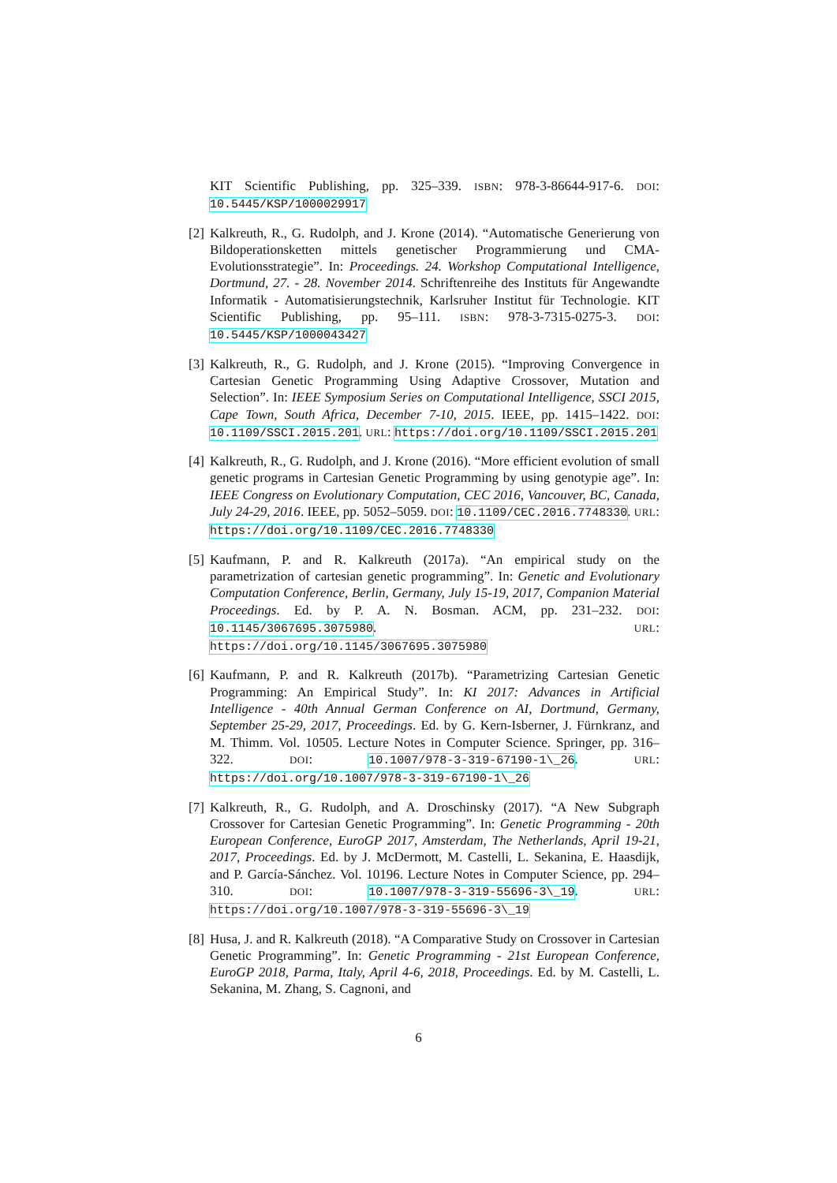KIT Scientific Publishing, pp. 325–339. ISBN: 978-3-86644-917-6. DOI: 10.5445/KSP/1000029917
[2] Kalkreuth, R., G. Rudolph, and J. Krone (2014). “Automatische Generierung von Bildoperationsketten mittels genetischer Programmierung und CMA-Evolutionsstrategie”. In: Proceedings. 24. Workshop Computational Intelligence, Dortmund, 27. - 28. November 2014. Schriftenreihe des Instituts für Angewandte Informatik - Automatisierungstechnik, Karlsruher Institut für Technologie. KIT Scientific Publishing, pp. 95–111. ISBN: 978-3-7315-0275-3. DOI: 10.5445/KSP/1000043427
[3] Kalkreuth, R., G. Rudolph, and J. Krone (2015). “Improving Convergence in Cartesian Genetic Programming Using Adaptive Crossover, Mutation and Selection”. In: IEEE Symposium Series on Computational Intelligence, SSCI 2015, Cape Town, South Africa, December 7-10, 2015. IEEE, pp. 1415–1422. DOI: 10.1109/SSCI.2015.201. URL: https://doi.org/10.1109/SSCI.2015.201
[4] Kalkreuth, R., G. Rudolph, and J. Krone (2016). “More efficient evolution of small genetic programs in Cartesian Genetic Programming by using genotypie age”. In: IEEE Congress on Evolutionary Computation, CEC 2016, Vancouver, BC, Canada, July 24-29, 2016. IEEE, pp. 5052–5059. DOI: 10.1109/CEC.2016.7748330. URL: https://doi.org/10.1109/CEC.2016.7748330
[5] Kaufmann, P. and R. Kalkreuth (2017a). “An empirical study on the parametrization of cartesian genetic programming”. In: Genetic and Evolutionary Computation Conference, Berlin, Germany, July 15-19, 2017, Companion Material Proceedings. Ed. by P. A. N. Bosman. ACM, pp. 231–232. DOI: 10.1145/3067695.3075980. URL: https://doi.org/10.1145/3067695.3075980
[6] Kaufmann, P. and R. Kalkreuth (2017b). “Parametrizing Cartesian Genetic Programming: An Empirical Study”. In: KI 2017: Advances in Artificial Intelligence - 40th Annual German Conference on AI, Dortmund, Germany, September 25-29, 2017, Proceedings. Ed. by G. Kern-Isberner, J. Fürnkranz, and M. Thimm. Vol. 10505. Lecture Notes in Computer Science. Springer, pp. 316–322. DOI: 10.1007/978-3-319-67190-1\_26. URL: https://doi.org/10.1007/978-3-319-67190-1\_26
[7] Kalkreuth, R., G. Rudolph, and A. Droschinsky (2017). “A New Subgraph Crossover for Cartesian Genetic Programming”. In: Genetic Programming - 20th European Conference, EuroGP 2017, Amsterdam, The Netherlands, April 19-21, 2017, Proceedings. Ed. by J. McDermott, M. Castelli, L. Sekanina, E. Haasdijk, and P. García-Sánchez. Vol. 10196. Lecture Notes in Computer Science, pp. 294–310. DOI: 10.1007/978-3-319-55696-3\_19. URL: https://doi.org/10.1007/978-3-319-55696-3\_19
[8] Husa, J. and R. Kalkreuth (2018). “A Comparative Study on Crossover in Cartesian Genetic Programming”. In: Genetic Programming - 21st European Conference, EuroGP 2018, Parma, Italy, April 4-6, 2018, Proceedings. Ed. by M. Castelli, L. Sekanina, M. Zhang, S. Cagnoni, and
6